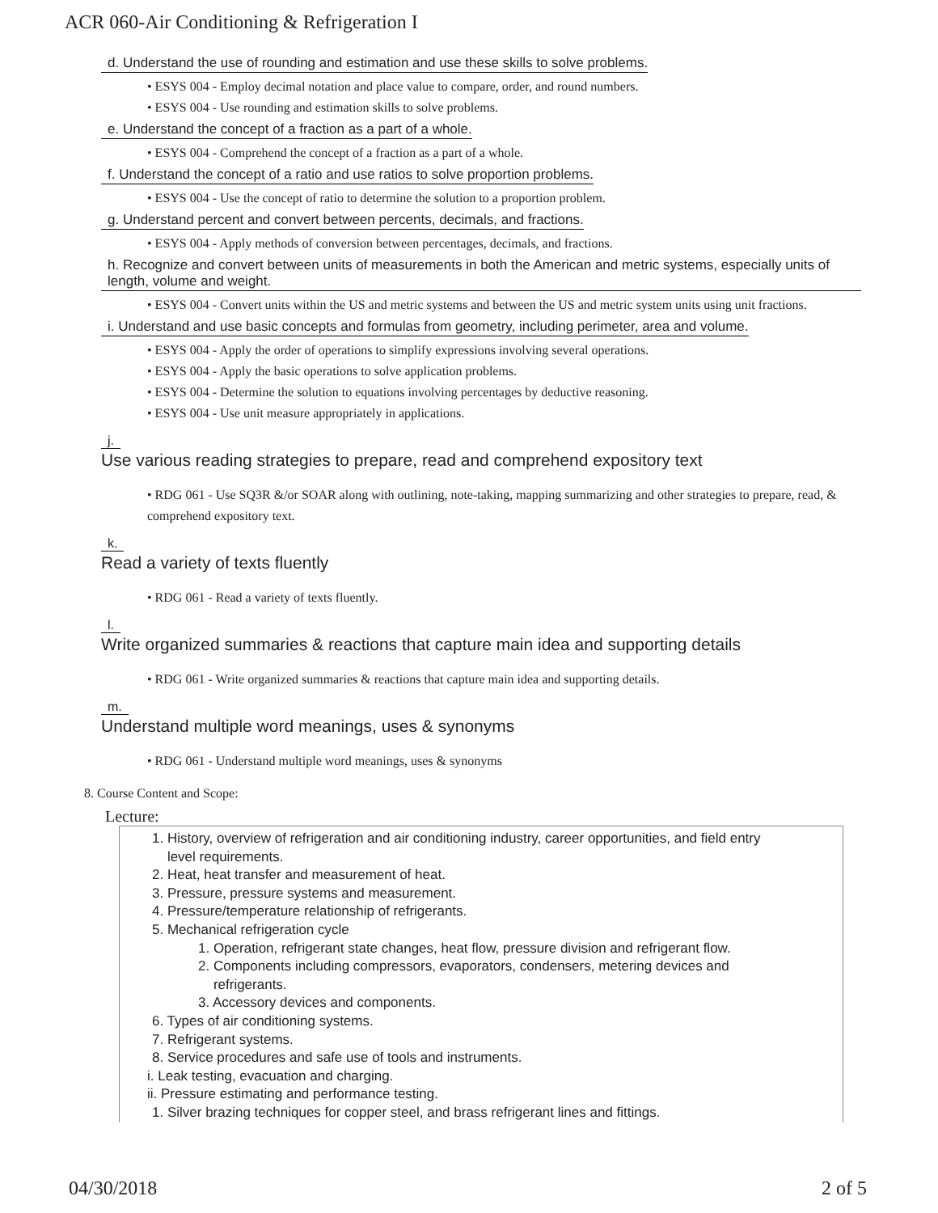ACR 060-Air Conditioning & Refrigeration I
d. Understand the use of rounding and estimation and use these skills to solve problems.
• ESYS 004 - Employ decimal notation and place value to compare, order, and round numbers.
• ESYS 004 - Use rounding and estimation skills to solve problems.
e. Understand the concept of a fraction as a part of a whole.
• ESYS 004 - Comprehend the concept of a fraction as a part of a whole.
f. Understand the concept of a ratio and use ratios to solve proportion problems.
• ESYS 004 - Use the concept of ratio to determine the solution to a proportion problem.
g. Understand percent and convert between percents, decimals, and fractions.
• ESYS 004 - Apply methods of conversion between percentages, decimals, and fractions.
h. Recognize and convert between units of measurements in both the American and metric systems, especially units of length, volume and weight.
• ESYS 004 - Convert units within the US and metric systems and between the US and metric system units using unit fractions.
i. Understand and use basic concepts and formulas from geometry, including perimeter, area and volume.
• ESYS 004 - Apply the order of operations to simplify expressions involving several operations.
• ESYS 004 - Apply the basic operations to solve application problems.
• ESYS 004 - Determine the solution to equations involving percentages by deductive reasoning.
• ESYS 004 - Use unit measure appropriately in applications.
j.
Use various reading strategies to prepare, read and comprehend expository text
• RDG 061 - Use SQ3R &/or SOAR along with outlining, note-taking, mapping summarizing and other strategies to prepare, read, & comprehend expository text.
k.
Read a variety of texts fluently
• RDG 061 - Read a variety of texts fluently.
l.
Write organized summaries & reactions that capture main idea and supporting details
• RDG 061 - Write organized summaries & reactions that capture main idea and supporting details.
m.
Understand multiple word meanings, uses & synonyms
• RDG 061 - Understand multiple word meanings, uses & synonyms
8. Course Content and Scope:
Lecture:
1. History, overview of refrigeration and air conditioning industry, career opportunities, and field entry
level requirements.
2. Heat, heat transfer and measurement of heat.
3. Pressure, pressure systems and measurement.
4. Pressure/temperature relationship of refrigerants.
5. Mechanical refrigeration cycle
1. Operation, refrigerant state changes, heat flow, pressure division and refrigerant flow.
2. Components including compressors, evaporators, condensers, metering devices and
refrigerants.
3. Accessory devices and components.
6. Types of air conditioning systems.
7. Refrigerant systems.
8. Service procedures and safe use of tools and instruments.
i. Leak testing, evacuation and charging.
ii. Pressure estimating and performance testing.
1. Silver brazing techniques for copper steel, and brass refrigerant lines and fittings.
04/30/2018 2 of 5